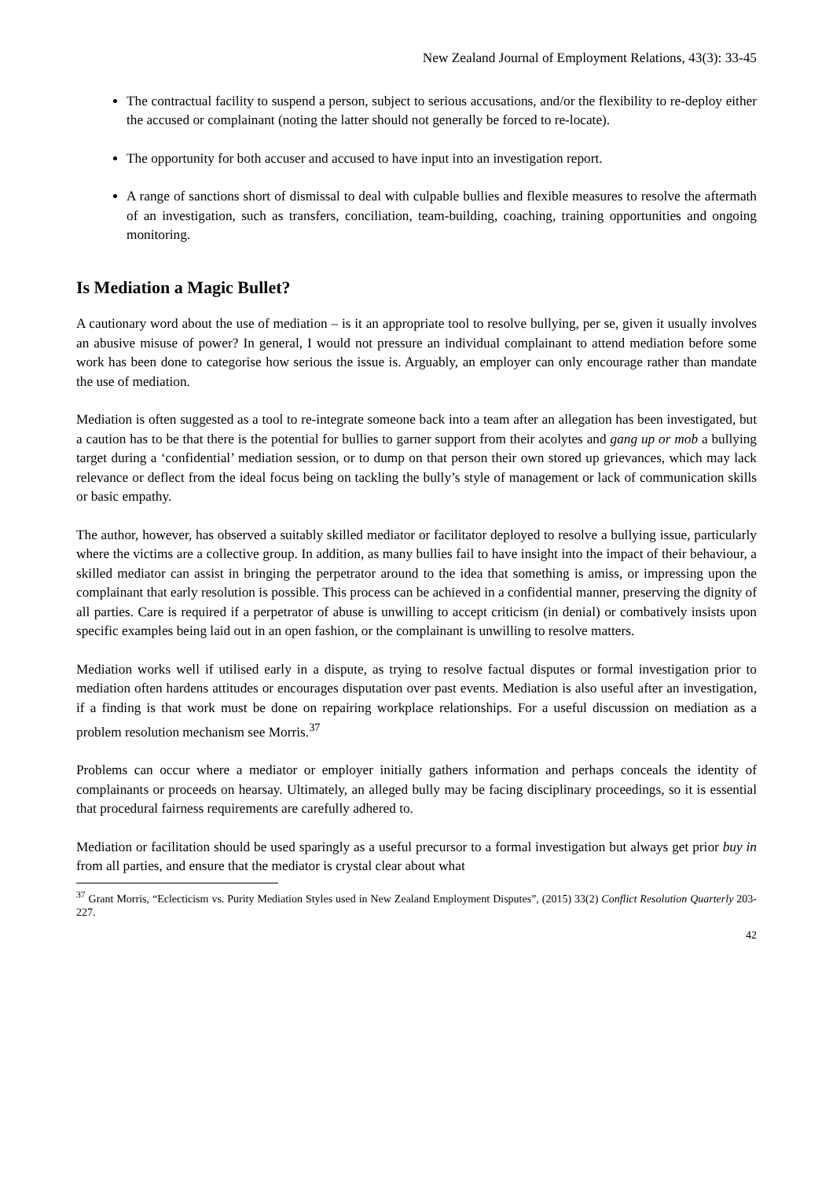New Zealand Journal of Employment Relations, 43(3): 33-45
The contractual facility to suspend a person, subject to serious accusations, and/or the flexibility to re-deploy either the accused or complainant (noting the latter should not generally be forced to re-locate).
The opportunity for both accuser and accused to have input into an investigation report.
A range of sanctions short of dismissal to deal with culpable bullies and flexible measures to resolve the aftermath of an investigation, such as transfers, conciliation, team-building, coaching, training opportunities and ongoing monitoring.
Is Mediation a Magic Bullet?
A cautionary word about the use of mediation – is it an appropriate tool to resolve bullying, per se, given it usually involves an abusive misuse of power? In general, I would not pressure an individual complainant to attend mediation before some work has been done to categorise how serious the issue is. Arguably, an employer can only encourage rather than mandate the use of mediation.
Mediation is often suggested as a tool to re-integrate someone back into a team after an allegation has been investigated, but a caution has to be that there is the potential for bullies to garner support from their acolytes and gang up or mob a bullying target during a ‘confidential’ mediation session, or to dump on that person their own stored up grievances, which may lack relevance or deflect from the ideal focus being on tackling the bully’s style of management or lack of communication skills or basic empathy.
The author, however, has observed a suitably skilled mediator or facilitator deployed to resolve a bullying issue, particularly where the victims are a collective group. In addition, as many bullies fail to have insight into the impact of their behaviour, a skilled mediator can assist in bringing the perpetrator around to the idea that something is amiss, or impressing upon the complainant that early resolution is possible. This process can be achieved in a confidential manner, preserving the dignity of all parties. Care is required if a perpetrator of abuse is unwilling to accept criticism (in denial) or combatively insists upon specific examples being laid out in an open fashion, or the complainant is unwilling to resolve matters.
Mediation works well if utilised early in a dispute, as trying to resolve factual disputes or formal investigation prior to mediation often hardens attitudes or encourages disputation over past events. Mediation is also useful after an investigation, if a finding is that work must be done on repairing workplace relationships. For a useful discussion on mediation as a problem resolution mechanism see Morris.<sup>37</sup>
Problems can occur where a mediator or employer initially gathers information and perhaps conceals the identity of complainants or proceeds on hearsay. Ultimately, an alleged bully may be facing disciplinary proceedings, so it is essential that procedural fairness requirements are carefully adhered to.
Mediation or facilitation should be used sparingly as a useful precursor to a formal investigation but always get prior buy in from all parties, and ensure that the mediator is crystal clear about what
<sup>37</sup> Grant Morris, “Eclecticism vs. Purity Mediation Styles used in New Zealand Employment Disputes”, (2015) 33(2) Conflict Resolution Quarterly 203-227.
42